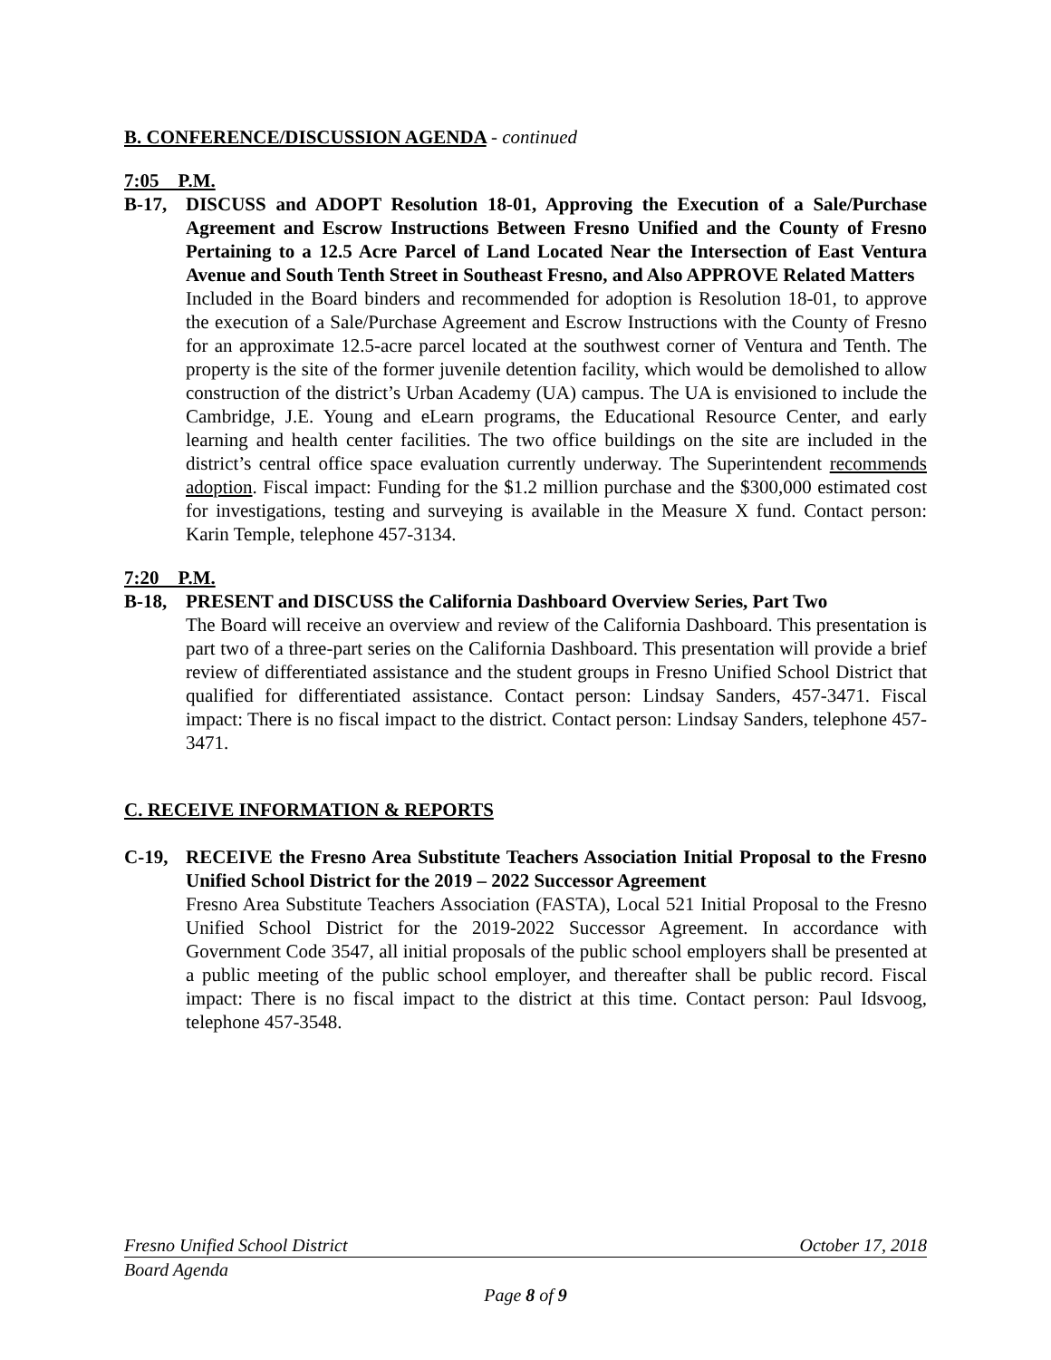B. CONFERENCE/DISCUSSION AGENDA - continued
7:05 P.M.
B-17, DISCUSS and ADOPT Resolution 18-01, Approving the Execution of a Sale/Purchase Agreement and Escrow Instructions Between Fresno Unified and the County of Fresno Pertaining to a 12.5 Acre Parcel of Land Located Near the Intersection of East Ventura Avenue and South Tenth Street in Southeast Fresno, and Also APPROVE Related Matters
Included in the Board binders and recommended for adoption is Resolution 18-01, to approve the execution of a Sale/Purchase Agreement and Escrow Instructions with the County of Fresno for an approximate 12.5-acre parcel located at the southwest corner of Ventura and Tenth. The property is the site of the former juvenile detention facility, which would be demolished to allow construction of the district’s Urban Academy (UA) campus. The UA is envisioned to include the Cambridge, J.E. Young and eLearn programs, the Educational Resource Center, and early learning and health center facilities. The two office buildings on the site are included in the district’s central office space evaluation currently underway. The Superintendent recommends adoption. Fiscal impact: Funding for the $1.2 million purchase and the $300,000 estimated cost for investigations, testing and surveying is available in the Measure X fund. Contact person: Karin Temple, telephone 457-3134.
7:20 P.M.
B-18, PRESENT and DISCUSS the California Dashboard Overview Series, Part Two
The Board will receive an overview and review of the California Dashboard. This presentation is part two of a three-part series on the California Dashboard. This presentation will provide a brief review of differentiated assistance and the student groups in Fresno Unified School District that qualified for differentiated assistance. Contact person: Lindsay Sanders, 457-3471. Fiscal impact: There is no fiscal impact to the district. Contact person: Lindsay Sanders, telephone 457-3471.
C. RECEIVE INFORMATION & REPORTS
C-19, RECEIVE the Fresno Area Substitute Teachers Association Initial Proposal to the Fresno Unified School District for the 2019 – 2022 Successor Agreement
Fresno Area Substitute Teachers Association (FASTA), Local 521 Initial Proposal to the Fresno Unified School District for the 2019-2022 Successor Agreement. In accordance with Government Code 3547, all initial proposals of the public school employers shall be presented at a public meeting of the public school employer, and thereafter shall be public record. Fiscal impact: There is no fiscal impact to the district at this time. Contact person: Paul Idsvoog, telephone 457-3548.
Fresno Unified School District October 17, 2018
Board Agenda
Page 8 of 9